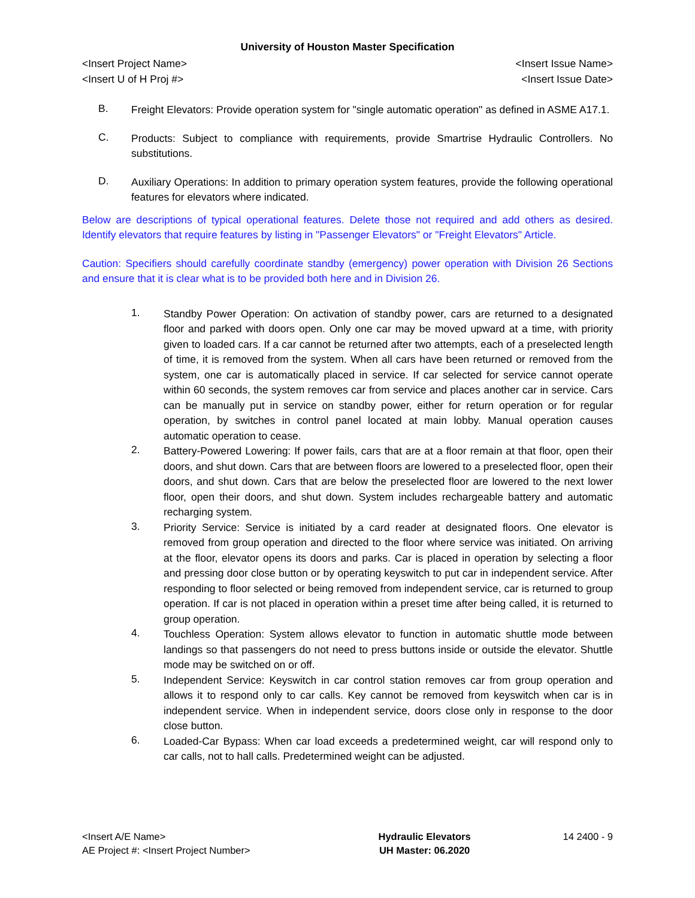University of Houston Master Specification
<Insert Project Name> <Insert Issue Name>
<Insert U of H Proj #> <Insert Issue Date>
B.
Freight Elevators: Provide operation system for "single automatic operation" as defined in ASME A17.1.
C.
Products: Subject to compliance with requirements, provide Smartrise Hydraulic Controllers. No substitutions.
D.
Auxiliary Operations: In addition to primary operation system features, provide the following operational features for elevators where indicated.
Below are descriptions of typical operational features. Delete those not required and add others as desired. Identify elevators that require features by listing in "Passenger Elevators" or "Freight Elevators" Article.
Caution: Specifiers should carefully coordinate standby (emergency) power operation with Division 26 Sections and ensure that it is clear what is to be provided both here and in Division 26.
1.
Standby Power Operation: On activation of standby power, cars are returned to a designated floor and parked with doors open. Only one car may be moved upward at a time, with priority given to loaded cars. If a car cannot be returned after two attempts, each of a preselected length of time, it is removed from the system. When all cars have been returned or removed from the system, one car is automatically placed in service. If car selected for service cannot operate within 60 seconds, the system removes car from service and places another car in service. Cars can be manually put in service on standby power, either for return operation or for regular operation, by switches in control panel located at main lobby. Manual operation causes automatic operation to cease.
2.
Battery-Powered Lowering: If power fails, cars that are at a floor remain at that floor, open their doors, and shut down. Cars that are between floors are lowered to a preselected floor, open their doors, and shut down. Cars that are below the preselected floor are lowered to the next lower floor, open their doors, and shut down. System includes rechargeable battery and automatic recharging system.
3.
Priority Service: Service is initiated by a card reader at designated floors. One elevator is removed from group operation and directed to the floor where service was initiated. On arriving at the floor, elevator opens its doors and parks. Car is placed in operation by selecting a floor and pressing door close button or by operating keyswitch to put car in independent service. After responding to floor selected or being removed from independent service, car is returned to group operation. If car is not placed in operation within a preset time after being called, it is returned to group operation.
4.
Touchless Operation: System allows elevator to function in automatic shuttle mode between landings so that passengers do not need to press buttons inside or outside the elevator. Shuttle mode may be switched on or off.
5.
Independent Service: Keyswitch in car control station removes car from group operation and allows it to respond only to car calls. Key cannot be removed from keyswitch when car is in independent service. When in independent service, doors close only in response to the door close button.
6.
Loaded-Car Bypass: When car load exceeds a predetermined weight, car will respond only to car calls, not to hall calls. Predetermined weight can be adjusted.
<Insert A/E Name>
AE Project #: <Insert Project Number>
Hydraulic Elevators
UH Master: 06.2020
14 2400 - 9